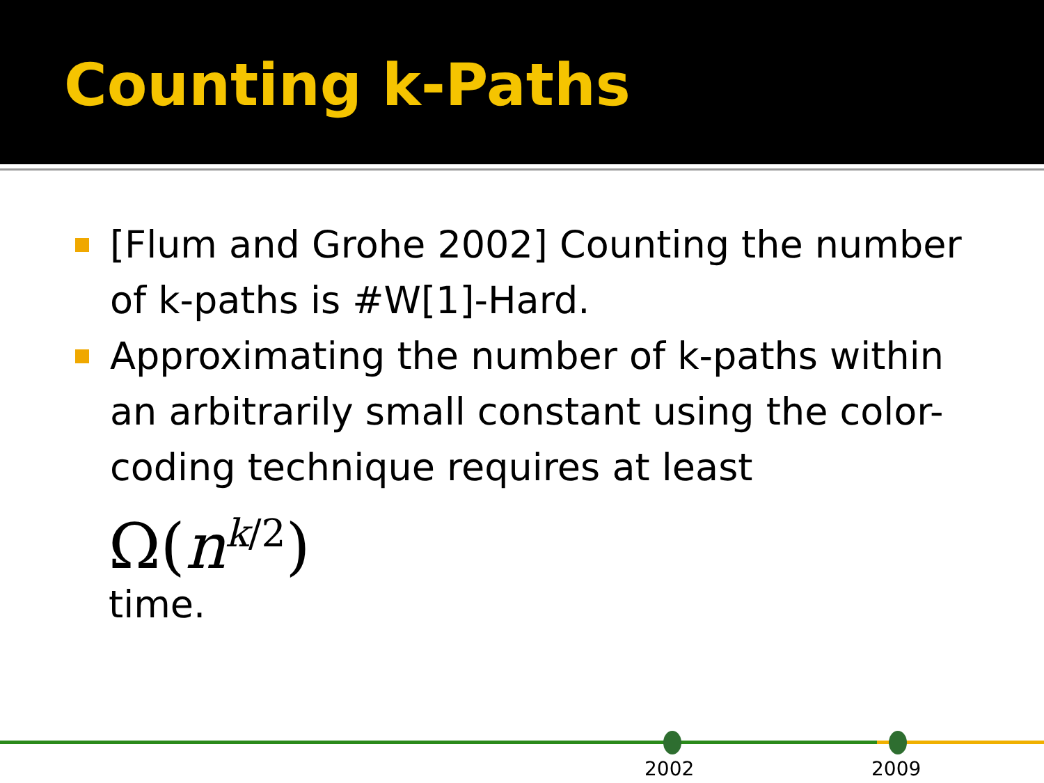Counting k-Paths
[Flum and Grohe 2002] Counting the number of k-paths is #W[1]-Hard.
Approximating the number of k-paths within an arbitrarily small constant using the color-coding technique requires at least
Ω(n<sup>k/2</sup>)
time.
2002 2009